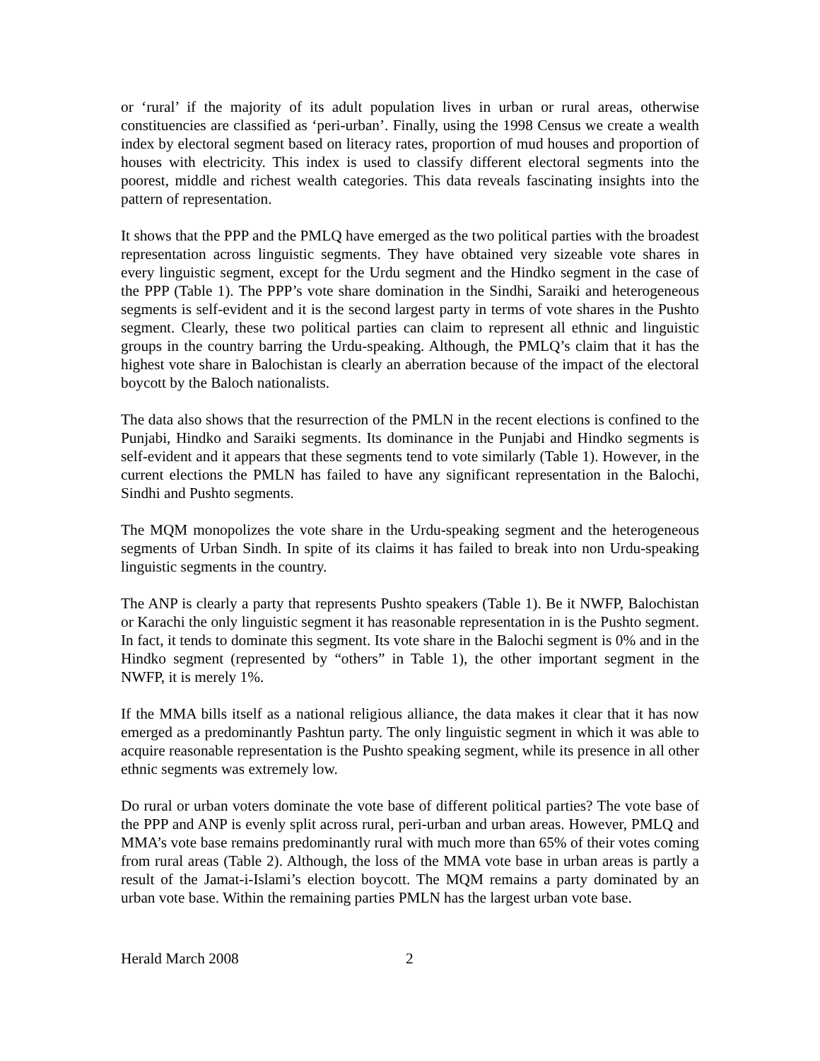or ‘rural’ if the majority of its adult population lives in urban or rural areas, otherwise constituencies are classified as ‘peri-urban’. Finally, using the 1998 Census we create a wealth index by electoral segment based on literacy rates, proportion of mud houses and proportion of houses with electricity. This index is used to classify different electoral segments into the poorest, middle and richest wealth categories. This data reveals fascinating insights into the pattern of representation.
It shows that the PPP and the PMLQ have emerged as the two political parties with the broadest representation across linguistic segments. They have obtained very sizeable vote shares in every linguistic segment, except for the Urdu segment and the Hindko segment in the case of the PPP (Table 1). The PPP’s vote share domination in the Sindhi, Saraiki and heterogeneous segments is self-evident and it is the second largest party in terms of vote shares in the Pushto segment. Clearly, these two political parties can claim to represent all ethnic and linguistic groups in the country barring the Urdu-speaking. Although, the PMLQ’s claim that it has the highest vote share in Balochistan is clearly an aberration because of the impact of the electoral boycott by the Baloch nationalists.
The data also shows that the resurrection of the PMLN in the recent elections is confined to the Punjabi, Hindko and Saraiki segments. Its dominance in the Punjabi and Hindko segments is self-evident and it appears that these segments tend to vote similarly (Table 1). However, in the current elections the PMLN has failed to have any significant representation in the Balochi, Sindhi and Pushto segments.
The MQM monopolizes the vote share in the Urdu-speaking segment and the heterogeneous segments of Urban Sindh. In spite of its claims it has failed to break into non Urdu-speaking linguistic segments in the country.
The ANP is clearly a party that represents Pushto speakers (Table 1). Be it NWFP, Balochistan or Karachi the only linguistic segment it has reasonable representation in is the Pushto segment. In fact, it tends to dominate this segment. Its vote share in the Balochi segment is 0% and in the Hindko segment (represented by “others” in Table 1), the other important segment in the NWFP, it is merely 1%.
If the MMA bills itself as a national religious alliance, the data makes it clear that it has now emerged as a predominantly Pashtun party. The only linguistic segment in which it was able to acquire reasonable representation is the Pushto speaking segment, while its presence in all other ethnic segments was extremely low.
Do rural or urban voters dominate the vote base of different political parties? The vote base of the PPP and ANP is evenly split across rural, peri-urban and urban areas. However, PMLQ and MMA’s vote base remains predominantly rural with much more than 65% of their votes coming from rural areas (Table 2). Although, the loss of the MMA vote base in urban areas is partly a result of the Jamat-i-Islami’s election boycott. The MQM remains a party dominated by an urban vote base. Within the remaining parties PMLN has the largest urban vote base.
Herald March 2008 2